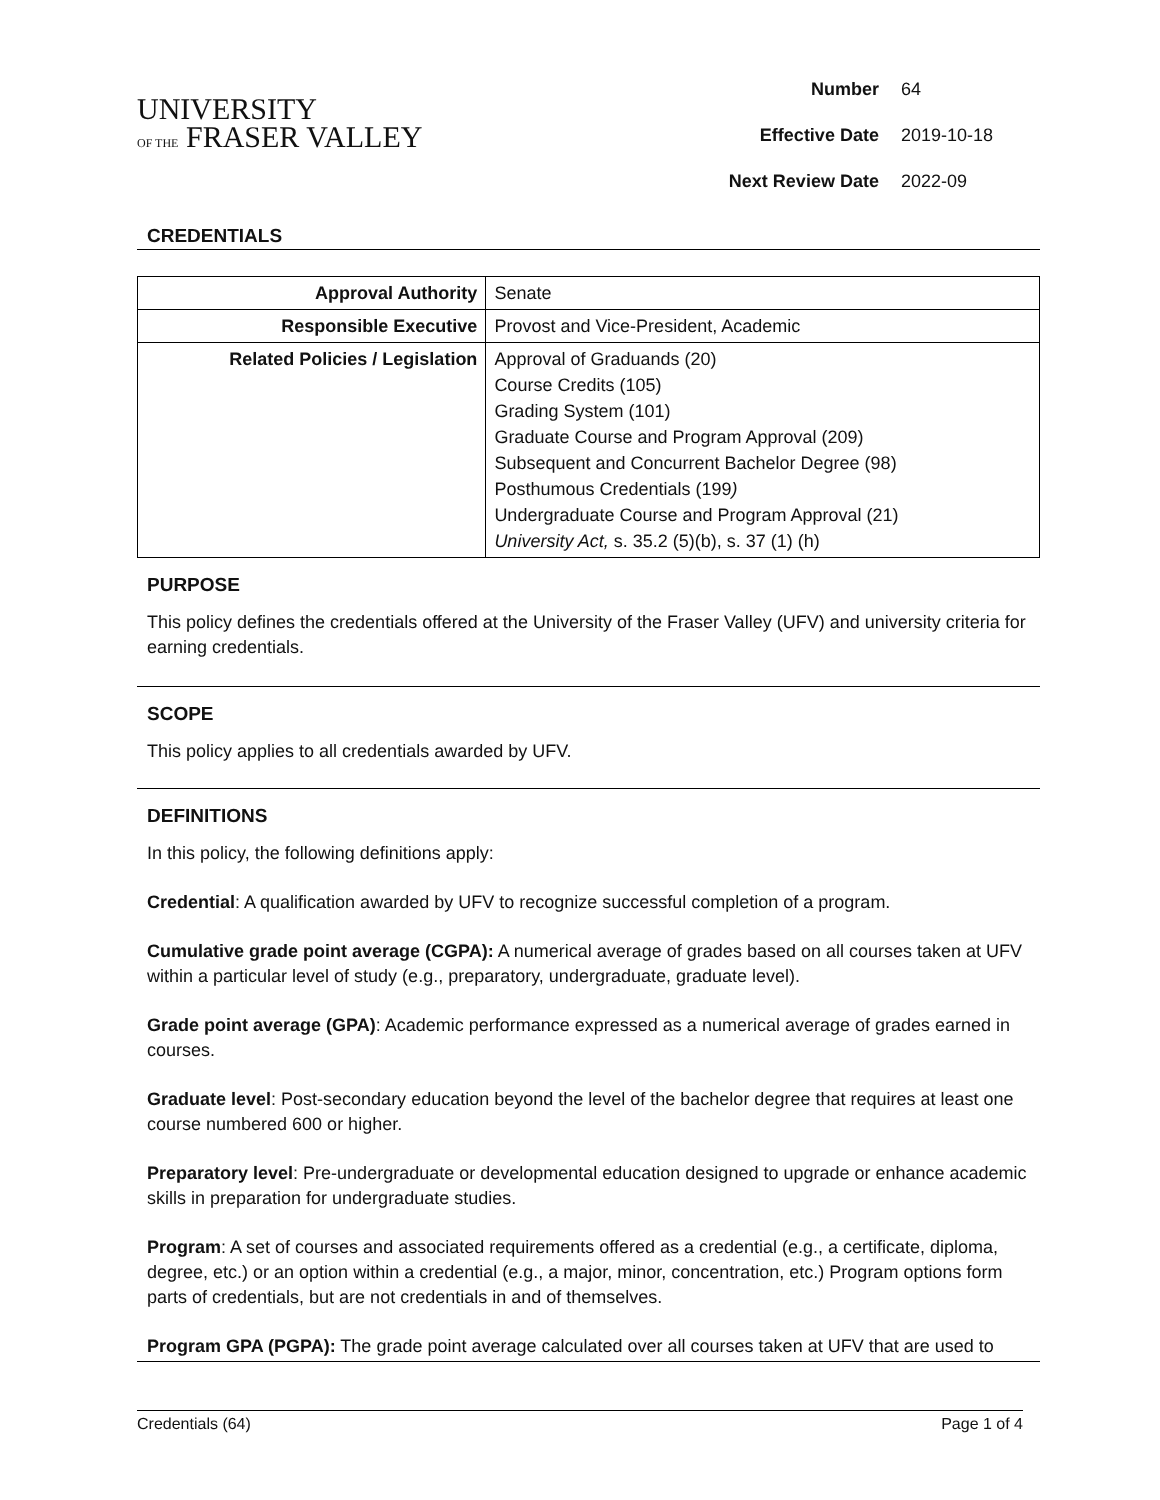UNIVERSITY
OF THE FRASER VALLEY
| Number | 64 |
| Effective Date | 2019-10-18 |
| Next Review Date | 2022-09 |
CREDENTIALS
| Approval Authority | Senate |
| Responsible Executive | Provost and Vice-President, Academic |
| Related Policies / Legislation | Approval of Graduands (20) Course Credits (105) Grading System (101) Graduate Course and Program Approval (209) Subsequent and Concurrent Bachelor Degree (98) Posthumous Credentials (199 ) Undergraduate Course and Program Approval (21) University Act, s. 35.2 (5)(b), s. 37 (1) (h) |
PURPOSE
This policy defines the credentials offered at the University of the Fraser Valley (UFV) and university criteria for earning credentials.
SCOPE
This policy applies to all credentials awarded by UFV.
DEFINITIONS
In this policy, the following definitions apply:
Credential: A qualification awarded by UFV to recognize successful completion of a program.
Cumulative grade point average (CGPA): A numerical average of grades based on all courses taken at UFV within a particular level of study (e.g., preparatory, undergraduate, graduate level).
Grade point average (GPA): Academic performance expressed as a numerical average of grades earned in courses.
Graduate level: Post-secondary education beyond the level of the bachelor degree that requires at least one course numbered 600 or higher.
Preparatory level: Pre-undergraduate or developmental education designed to upgrade or enhance academic skills in preparation for undergraduate studies.
Program: A set of courses and associated requirements offered as a credential (e.g., a certificate, diploma, degree, etc.) or an option within a credential (e.g., a major, minor, concentration, etc.) Program options form parts of credentials, but are not credentials in and of themselves.
Program GPA (PGPA): The grade point average calculated over all courses taken at UFV that are used to
Credentials (64) Page 1 of 4